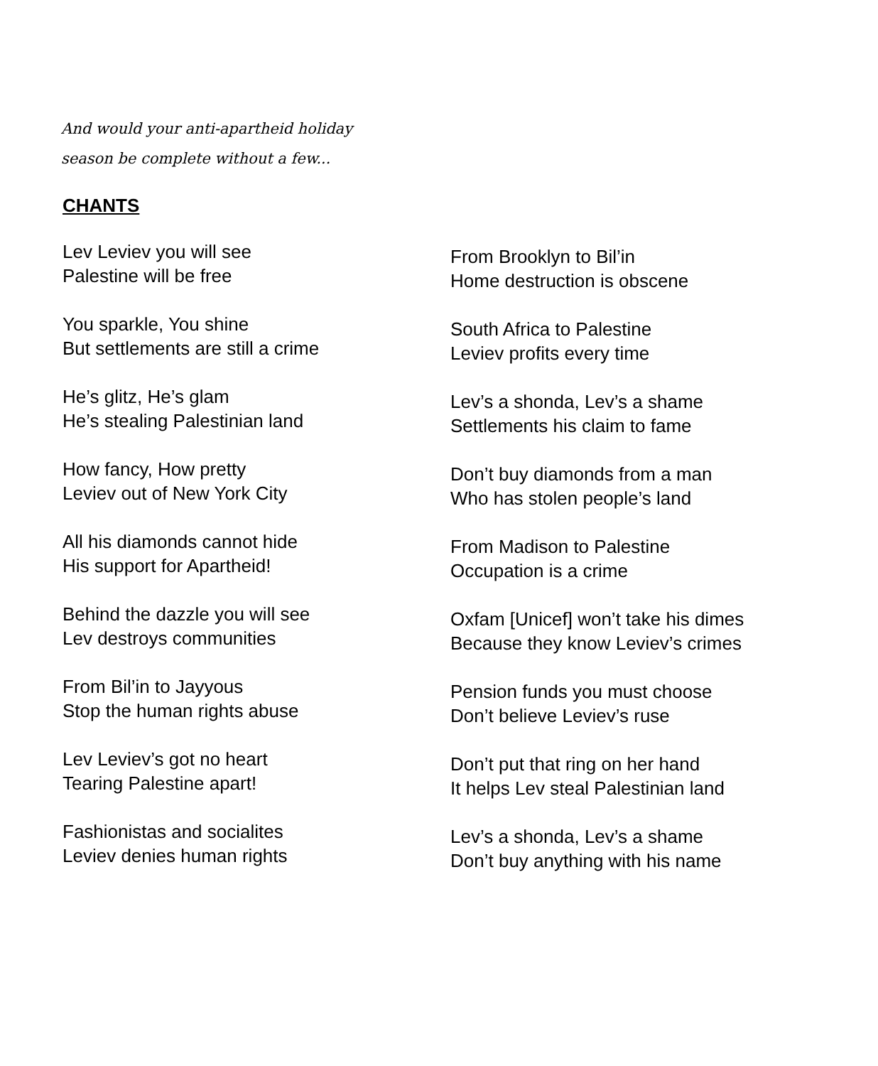And would your anti-apartheid holiday season be complete without a few...
CHANTS
Lev Leviev you will see
Palestine will be free
You sparkle, You shine
But settlements are still a crime
He’s glitz, He’s glam
He’s stealing Palestinian land
How fancy, How pretty
Leviev out of New York City
All his diamonds cannot hide
His support for Apartheid!
Behind the dazzle you will see
Lev destroys communities
From Bil’in to Jayyous
Stop the human rights abuse
Lev Leviev’s got no heart
Tearing Palestine apart!
Fashionistas and socialites
Leviev denies human rights
From Brooklyn to Bil’in
Home destruction is obscene
South Africa to Palestine
Leviev profits every time
Lev’s a shonda, Lev’s a shame
Settlements his claim to fame
Don’t buy diamonds from a man
Who has stolen people’s land
From Madison to Palestine
Occupation is a crime
Oxfam [Unicef] won’t take his dimes
Because they know Leviev’s crimes
Pension funds you must choose
Don’t believe Leviev’s ruse
Don’t put that ring on her hand
It helps Lev steal Palestinian land
Lev’s a shonda, Lev’s a shame
Don’t buy anything with his name